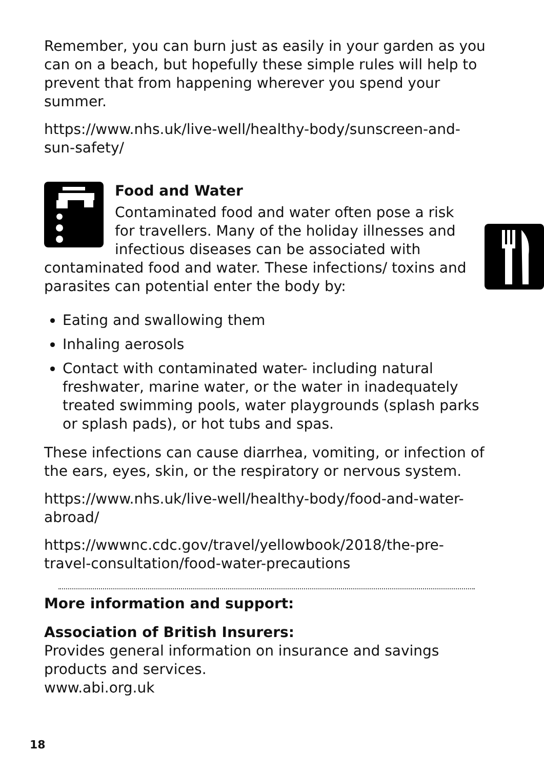Remember, you can burn just as easily in your garden as you can on a beach, but hopefully these simple rules will help to prevent that from happening wherever you spend your summer.
https://www.nhs.uk/live-well/healthy-body/sunscreen-and-sun-safety/
Food and Water
Contaminated food and water often pose a risk for travellers. Many of the holiday illnesses and infectious diseases can be associated with contaminated food and water. These infections/ toxins and parasites can potential enter the body by:
Eating and swallowing them
Inhaling aerosols
Contact with contaminated water- including natural freshwater, marine water, or the water in inadequately treated swimming pools, water playgrounds (splash parks or splash pads), or hot tubs and spas.
These infections can cause diarrhea, vomiting, or infection of the ears, eyes, skin, or the respiratory or nervous system.
https://www.nhs.uk/live-well/healthy-body/food-and-water-abroad/
https://wwwnc.cdc.gov/travel/yellowbook/2018/the-pre-travel-consultation/food-water-precautions
More information and support:
Association of British Insurers:
Provides general information on insurance and savings products and services.
www.abi.org.uk
18